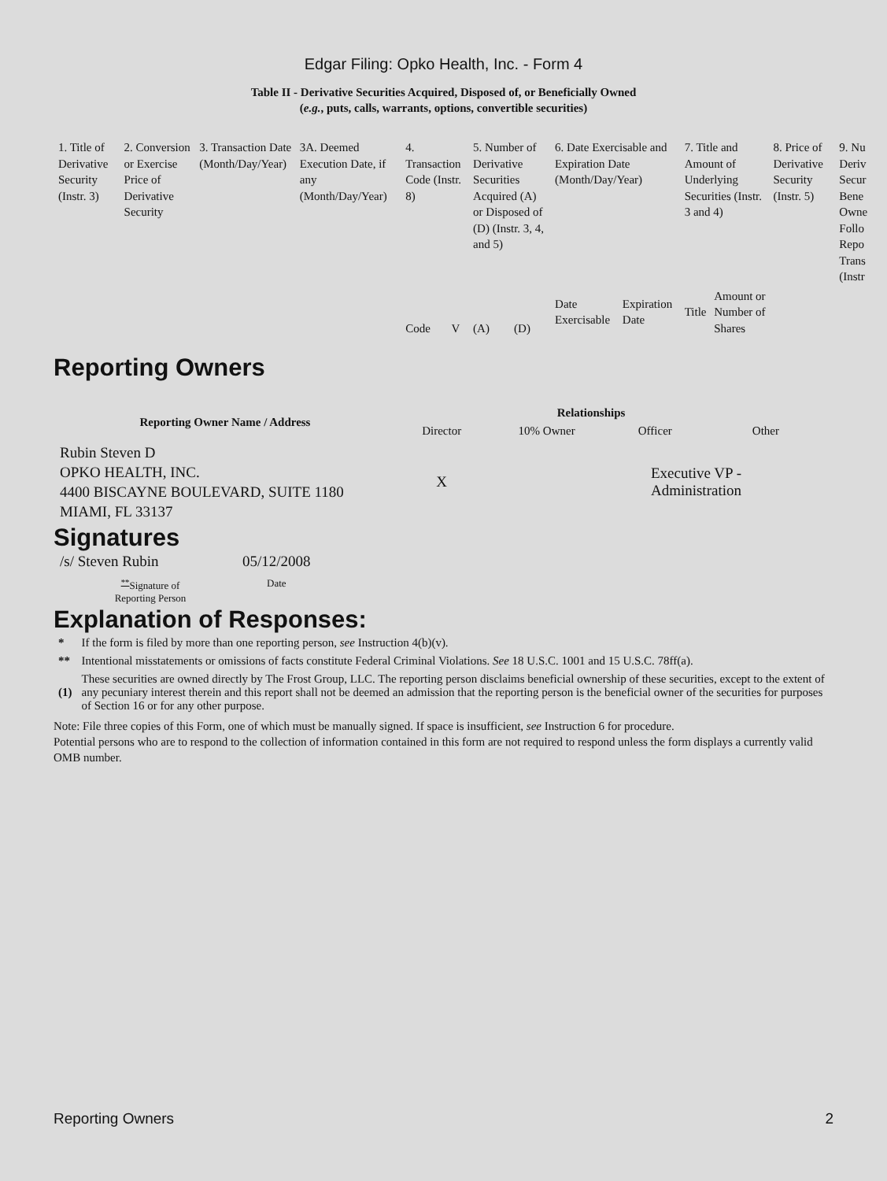Edgar Filing: Opko Health, Inc. - Form 4
Table II - Derivative Securities Acquired, Disposed of, or Beneficially Owned
(e.g., puts, calls, warrants, options, convertible securities)
| 1. Title of Derivative Security (Instr. 3) | 2. Conversion or Exercise Price of Derivative Security | 3. Transaction Date (Month/Day/Year) | 3A. Deemed Execution Date, if any (Month/Day/Year) | 4. Transaction Code (Instr. 8) | | 5. Number of Derivative Securities Acquired (A) or Disposed of (D) (Instr. 3, 4, and 5) | | 6. Date Exercisable and Expiration Date (Month/Day/Year) | | 7. Title and Amount of Underlying Securities (Instr. 3 and 4) | | 8. Price of Derivative Security (Instr. 5) | 9. Nu Deriv Secur Bene Owne Follo Repo Trans (Instr |
| | | | | Code | V | (A) | (D) | Date Exercisable | Expiration Date | Title | Amount or Number of Shares | | |
Reporting Owners
| Reporting Owner Name / Address | Relationships | | | |
| --- | --- | --- | --- | --- |
| | Director | 10% Owner | Officer | Other |
| Rubin Steven D OPKO HEALTH, INC. 4400 BISCAYNE BOULEVARD, SUITE 1180 MIAMI, FL 33137 | X | | Executive VP - Administration | |
Signatures
| /s/ Steven Rubin | 05/12/2008 |
| <sup>**</sup> Signature of Reporting Person | Date |
Explanation of Responses:
| * | If the form is filed by more than one reporting person, see Instruction 4(b)(v). |
| ** | Intentional misstatements or omissions of facts constitute Federal Criminal Violations. See 18 U.S.C. 1001 and 15 U.S.C. 78ff(a). |
| (1) | These securities are owned directly by The Frost Group, LLC. The reporting person disclaims beneficial ownership of these securities, except to the extent of any pecuniary interest therein and this report shall not be deemed an admission that the reporting person is the beneficial owner of the securities for purposes of Section 16 or for any other purpose. |
Note: File three copies of this Form, one of which must be manually signed. If space is insufficient, see Instruction 6 for procedure.
Potential persons who are to respond to the collection of information contained in this form are not required to respond unless the form displays a currently valid OMB number.
Reporting Owners 2